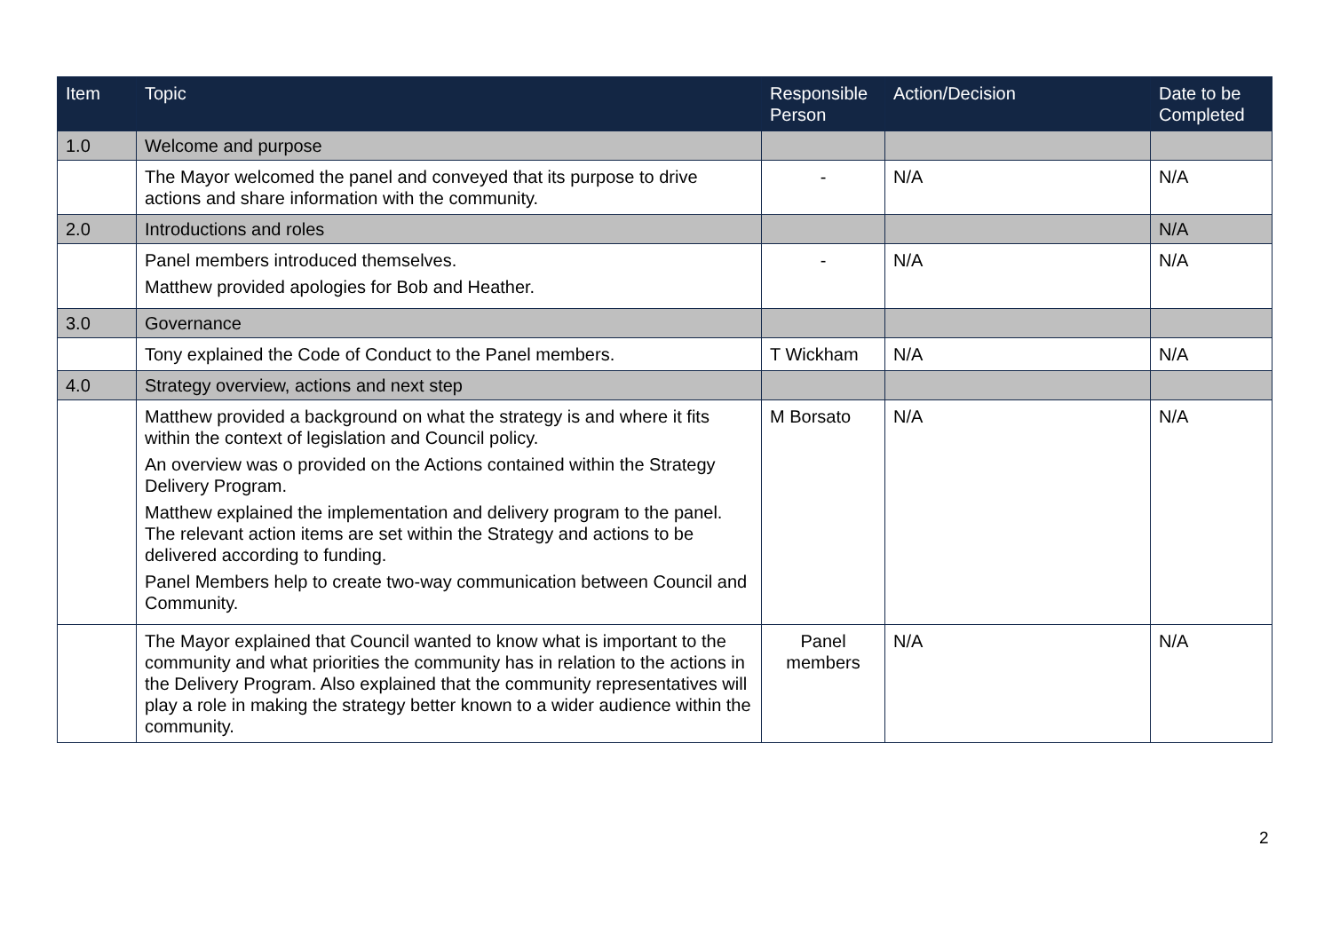| Item | Topic | Responsible Person | Action/Decision | Date to be Completed |
| --- | --- | --- | --- | --- |
| 1.0 | Welcome and purpose | | | |
| | The Mayor welcomed the panel and conveyed that its purpose to drive actions and share information with the community. | - | N/A | N/A |
| 2.0 | Introductions and roles | | | N/A |
| | Panel members introduced themselves. Matthew provided apologies for Bob and Heather. | - | N/A | N/A |
| 3.0 | Governance | | | |
| | Tony explained the Code of Conduct to the Panel members. | T Wickham | N/A | N/A |
| 4.0 | Strategy overview, actions and next step | | | |
| | Matthew provided a background on what the strategy is and where it fits within the context of legislation and Council policy. An overview was o provided on the Actions contained within the Strategy Delivery Program. Matthew explained the implementation and delivery program to the panel. The relevant action items are set within the Strategy and actions to be delivered according to funding. Panel Members help to create two-way communication between Council and Community. | M Borsato | N/A | N/A |
| | The Mayor explained that Council wanted to know what is important to the community and what priorities the community has in relation to the actions in the Delivery Program. Also explained that the community representatives will play a role in making the strategy better known to a wider audience within the community. | Panel members | N/A | N/A |
2